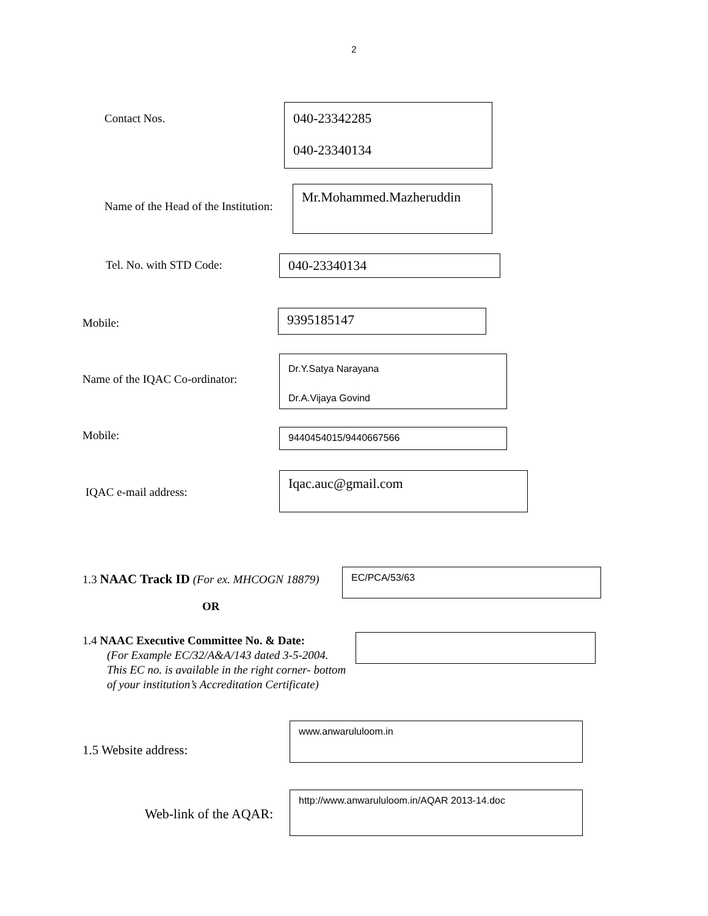2
Contact Nos.
040-23342285
040-23340134
Name of the Head of the Institution:
Mr.Mohammed.Mazheruddin
Tel. No. with STD Code: 040-23340134
Mobile: 9395185147
Name of the IQAC Co-ordinator:
Dr.Y.Satya Narayana
Dr.A.Vijaya Govind
Mobile: 9440454015/9440667566
IQAC e-mail address:
Iqac.auc@gmail.com
1.3 NAAC Track ID (For ex. MHCOGN 18879)
EC/PCA/53/63
OR
1.4 NAAC Executive Committee No. & Date:
(For Example EC/32/A&A/143 dated 3-5-2004.
This EC no. is available in the right corner- bottom
of your institution’s Accreditation Certificate)
1.5 Website address:
www.anwarululoom.in
Web-link of the AQAR:
http://www.anwarululoom.in/AQAR 2013-14.doc